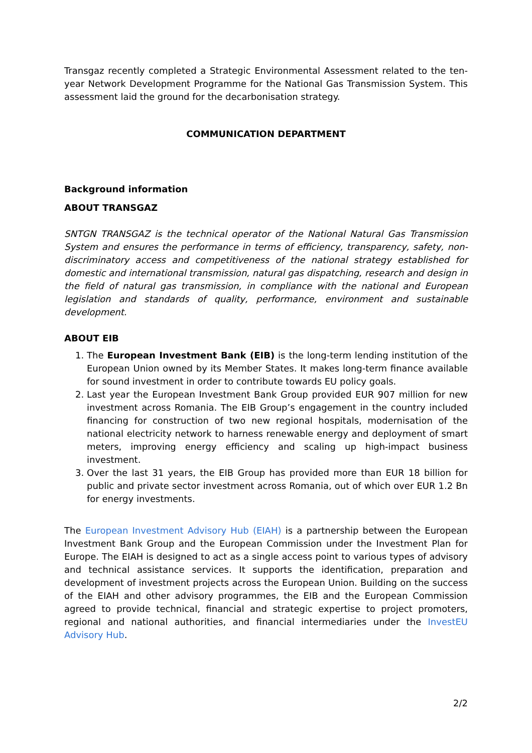Transgaz recently completed a Strategic Environmental Assessment related to the ten-year Network Development Programme for the National Gas Transmission System. This assessment laid the ground for the decarbonisation strategy.
COMMUNICATION DEPARTMENT
Background information
ABOUT TRANSGAZ
SNTGN TRANSGAZ is the technical operator of the National Natural Gas Transmission System and ensures the performance in terms of efficiency, transparency, safety, non-discriminatory access and competitiveness of the national strategy established for domestic and international transmission, natural gas dispatching, research and design in the field of natural gas transmission, in compliance with the national and European legislation and standards of quality, performance, environment and sustainable development.
ABOUT EIB
1. The European Investment Bank (EIB) is the long-term lending institution of the European Union owned by its Member States. It makes long-term finance available for sound investment in order to contribute towards EU policy goals.
2. Last year the European Investment Bank Group provided EUR 907 million for new investment across Romania. The EIB Group’s engagement in the country included financing for construction of two new regional hospitals, modernisation of the national electricity network to harness renewable energy and deployment of smart meters, improving energy efficiency and scaling up high-impact business investment.
3. Over the last 31 years, the EIB Group has provided more than EUR 18 billion for public and private sector investment across Romania, out of which over EUR 1.2 Bn for energy investments.
The European Investment Advisory Hub (EIAH) is a partnership between the European Investment Bank Group and the European Commission under the Investment Plan for Europe. The EIAH is designed to act as a single access point to various types of advisory and technical assistance services. It supports the identification, preparation and development of investment projects across the European Union. Building on the success of the EIAH and other advisory programmes, the EIB and the European Commission agreed to provide technical, financial and strategic expertise to project promoters, regional and national authorities, and financial intermediaries under the InvestEU Advisory Hub.
2/2